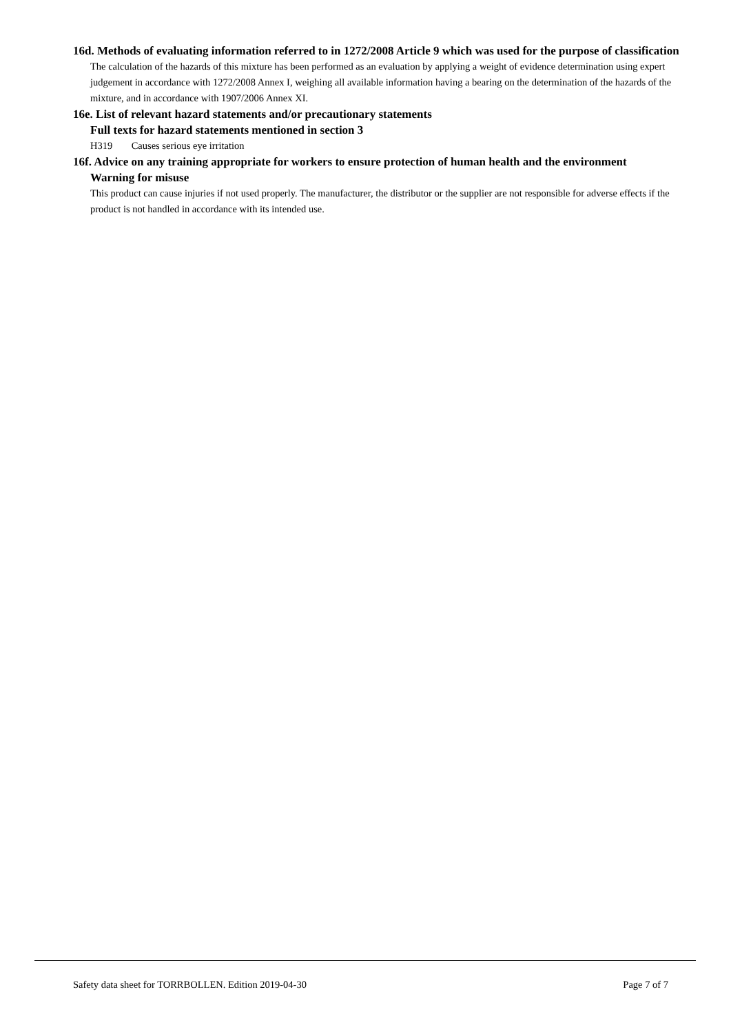16d. Methods of evaluating information referred to in 1272/2008 Article 9 which was used for the purpose of classification
The calculation of the hazards of this mixture has been performed as an evaluation by applying a weight of evidence determination using expert judgement in accordance with 1272/2008 Annex I, weighing all available information having a bearing on the determination of the hazards of the mixture, and in accordance with 1907/2006 Annex XI.
16e. List of relevant hazard statements and/or precautionary statements
Full texts for hazard statements mentioned in section 3
H319 Causes serious eye irritation
16f. Advice on any training appropriate for workers to ensure protection of human health and the environment
Warning for misuse
This product can cause injuries if not used properly. The manufacturer, the distributor or the supplier are not responsible for adverse effects if the product is not handled in accordance with its intended use.
Safety data sheet for TORRBOLLEN. Edition 2019-04-30 Page 7 of 7